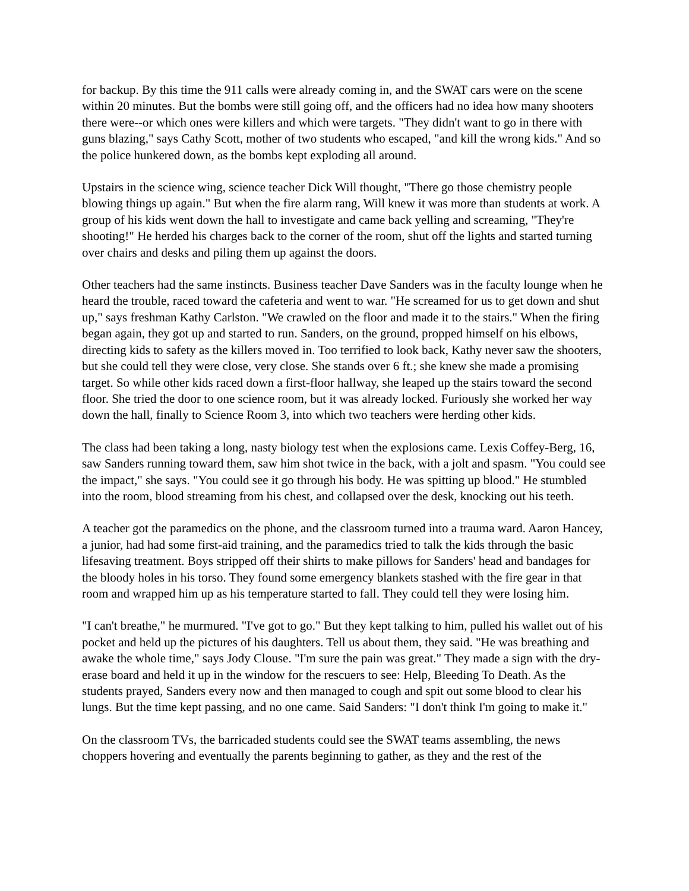for backup. By this time the 911 calls were already coming in, and the SWAT cars were on the scene within 20 minutes. But the bombs were still going off, and the officers had no idea how many shooters there were--or which ones were killers and which were targets. "They didn't want to go in there with guns blazing," says Cathy Scott, mother of two students who escaped, "and kill the wrong kids." And so the police hunkered down, as the bombs kept exploding all around.
Upstairs in the science wing, science teacher Dick Will thought, "There go those chemistry people blowing things up again." But when the fire alarm rang, Will knew it was more than students at work. A group of his kids went down the hall to investigate and came back yelling and screaming, "They're shooting!" He herded his charges back to the corner of the room, shut off the lights and started turning over chairs and desks and piling them up against the doors.
Other teachers had the same instincts. Business teacher Dave Sanders was in the faculty lounge when he heard the trouble, raced toward the cafeteria and went to war. "He screamed for us to get down and shut up," says freshman Kathy Carlston. "We crawled on the floor and made it to the stairs." When the firing began again, they got up and started to run. Sanders, on the ground, propped himself on his elbows, directing kids to safety as the killers moved in. Too terrified to look back, Kathy never saw the shooters, but she could tell they were close, very close. She stands over 6 ft.; she knew she made a promising target. So while other kids raced down a first-floor hallway, she leaped up the stairs toward the second floor. She tried the door to one science room, but it was already locked. Furiously she worked her way down the hall, finally to Science Room 3, into which two teachers were herding other kids.
The class had been taking a long, nasty biology test when the explosions came. Lexis Coffey-Berg, 16, saw Sanders running toward them, saw him shot twice in the back, with a jolt and spasm. "You could see the impact," she says. "You could see it go through his body. He was spitting up blood." He stumbled into the room, blood streaming from his chest, and collapsed over the desk, knocking out his teeth.
A teacher got the paramedics on the phone, and the classroom turned into a trauma ward. Aaron Hancey, a junior, had had some first-aid training, and the paramedics tried to talk the kids through the basic lifesaving treatment. Boys stripped off their shirts to make pillows for Sanders' head and bandages for the bloody holes in his torso. They found some emergency blankets stashed with the fire gear in that room and wrapped him up as his temperature started to fall. They could tell they were losing him.
"I can't breathe," he murmured. "I've got to go." But they kept talking to him, pulled his wallet out of his pocket and held up the pictures of his daughters. Tell us about them, they said. "He was breathing and awake the whole time," says Jody Clouse. "I'm sure the pain was great." They made a sign with the dry-erase board and held it up in the window for the rescuers to see: Help, Bleeding To Death. As the students prayed, Sanders every now and then managed to cough and spit out some blood to clear his lungs. But the time kept passing, and no one came. Said Sanders: "I don't think I'm going to make it."
On the classroom TVs, the barricaded students could see the SWAT teams assembling, the news choppers hovering and eventually the parents beginning to gather, as they and the rest of the